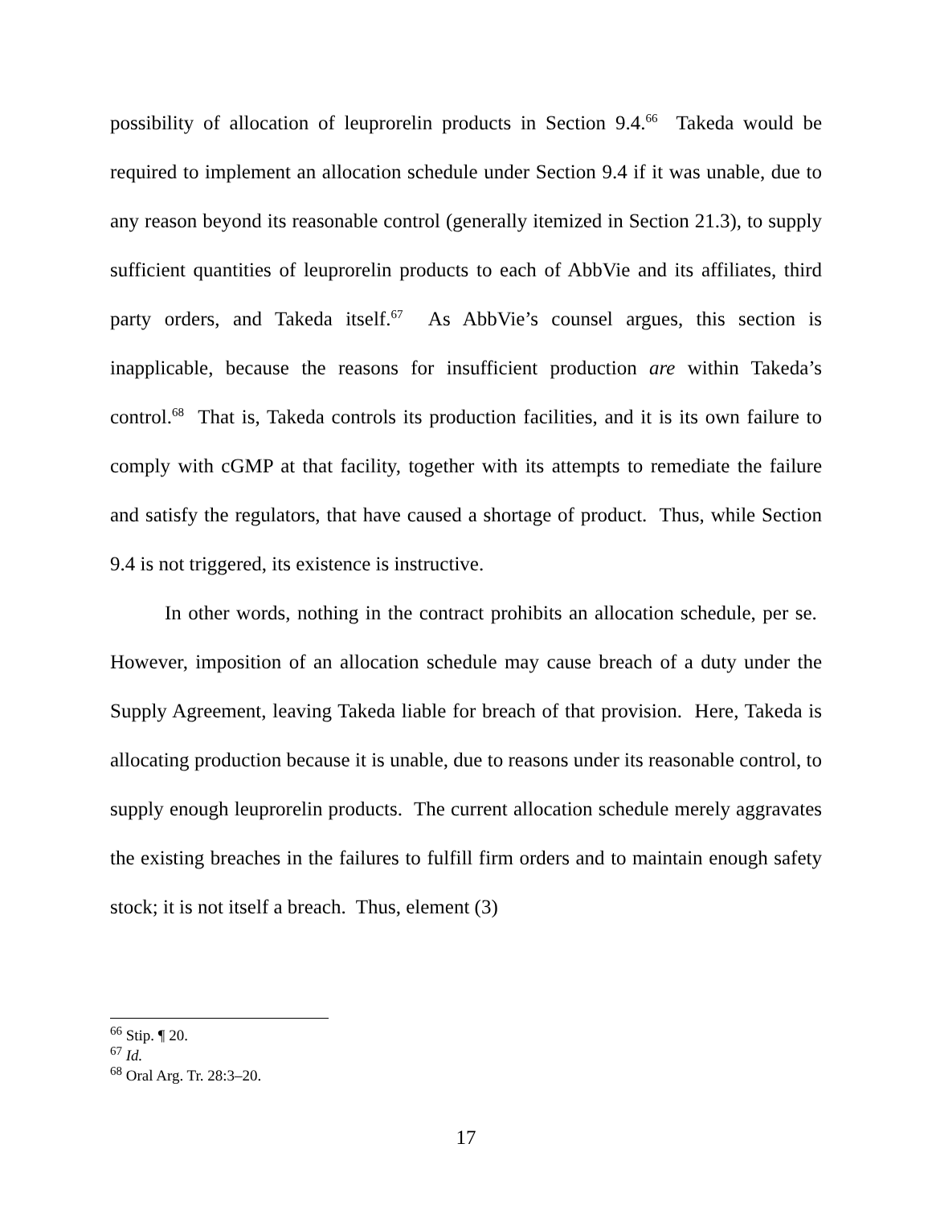possibility of allocation of leuprorelin products in Section 9.4.<sup>66</sup> Takeda would be required to implement an allocation schedule under Section 9.4 if it was unable, due to any reason beyond its reasonable control (generally itemized in Section 21.3), to supply sufficient quantities of leuprorelin products to each of AbbVie and its affiliates, third party orders, and Takeda itself.<sup>67</sup> As AbbVie’s counsel argues, this section is inapplicable, because the reasons for insufficient production are within Takeda’s control.<sup>68</sup> That is, Takeda controls its production facilities, and it is its own failure to comply with cGMP at that facility, together with its attempts to remediate the failure and satisfy the regulators, that have caused a shortage of product. Thus, while Section 9.4 is not triggered, its existence is instructive.
In other words, nothing in the contract prohibits an allocation schedule, per se. However, imposition of an allocation schedule may cause breach of a duty under the Supply Agreement, leaving Takeda liable for breach of that provision. Here, Takeda is allocating production because it is unable, due to reasons under its reasonable control, to supply enough leuprorelin products. The current allocation schedule merely aggravates the existing breaches in the failures to fulfill firm orders and to maintain enough safety stock; it is not itself a breach. Thus, element (3)
<sup>66</sup> Stip. ¶ 20.
<sup>67</sup> Id.
<sup>68</sup> Oral Arg. Tr. 28:3–20.
17